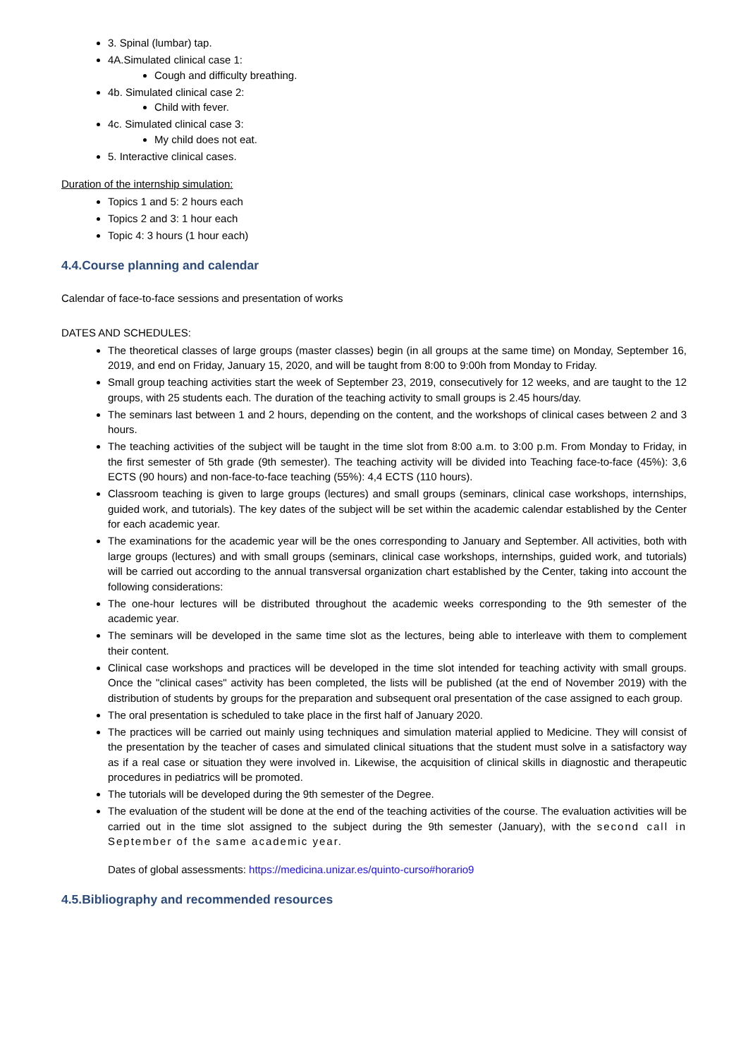3. Spinal (lumbar) tap.
4A.Simulated clinical case 1:
Cough and difficulty breathing.
4b. Simulated clinical case 2:
Child with fever.
4c. Simulated clinical case 3:
My child does not eat.
5. Interactive clinical cases.
Duration of the internship simulation:
Topics 1 and 5: 2 hours each
Topics 2 and 3: 1 hour each
Topic 4: 3 hours (1 hour each)
4.4.Course planning and calendar
Calendar of face-to-face sessions and presentation of works
DATES AND SCHEDULES:
The theoretical classes of large groups (master classes) begin (in all groups at the same time) on Monday, September 16, 2019, and end on Friday, January 15, 2020, and will be taught from 8:00 to 9:00h from Monday to Friday.
Small group teaching activities start the week of September 23, 2019, consecutively for 12 weeks, and are taught to the 12 groups, with 25 students each. The duration of the teaching activity to small groups is 2.45 hours/day.
The seminars last between 1 and 2 hours, depending on the content, and the workshops of clinical cases between 2 and 3 hours.
The teaching activities of the subject will be taught in the time slot from 8:00 a.m. to 3:00 p.m. From Monday to Friday, in the first semester of 5th grade (9th semester). The teaching activity will be divided into Teaching face-to-face (45%): 3,6 ECTS (90 hours) and non-face-to-face teaching (55%): 4,4 ECTS (110 hours).
Classroom teaching is given to large groups (lectures) and small groups (seminars, clinical case workshops, internships, guided work, and tutorials). The key dates of the subject will be set within the academic calendar established by the Center for each academic year.
The examinations for the academic year will be the ones corresponding to January and September. All activities, both with large groups (lectures) and with small groups (seminars, clinical case workshops, internships, guided work, and tutorials) will be carried out according to the annual transversal organization chart established by the Center, taking into account the following considerations:
The one-hour lectures will be distributed throughout the academic weeks corresponding to the 9th semester of the academic year.
The seminars will be developed in the same time slot as the lectures, being able to interleave with them to complement their content.
Clinical case workshops and practices will be developed in the time slot intended for teaching activity with small groups. Once the "clinical cases" activity has been completed, the lists will be published (at the end of November 2019) with the distribution of students by groups for the preparation and subsequent oral presentation of the case assigned to each group.
The oral presentation is scheduled to take place in the first half of January 2020.
The practices will be carried out mainly using techniques and simulation material applied to Medicine. They will consist of the presentation by the teacher of cases and simulated clinical situations that the student must solve in a satisfactory way as if a real case or situation they were involved in. Likewise, the acquisition of clinical skills in diagnostic and therapeutic procedures in pediatrics will be promoted.
The tutorials will be developed during the 9th semester of the Degree.
The evaluation of the student will be done at the end of the teaching activities of the course. The evaluation activities will be carried out in the time slot assigned to the subject during the 9th semester (January), with the second call in September of the same academic year.
Dates of global assessments: https://medicina.unizar.es/quinto-curso#horario9
4.5.Bibliography and recommended resources